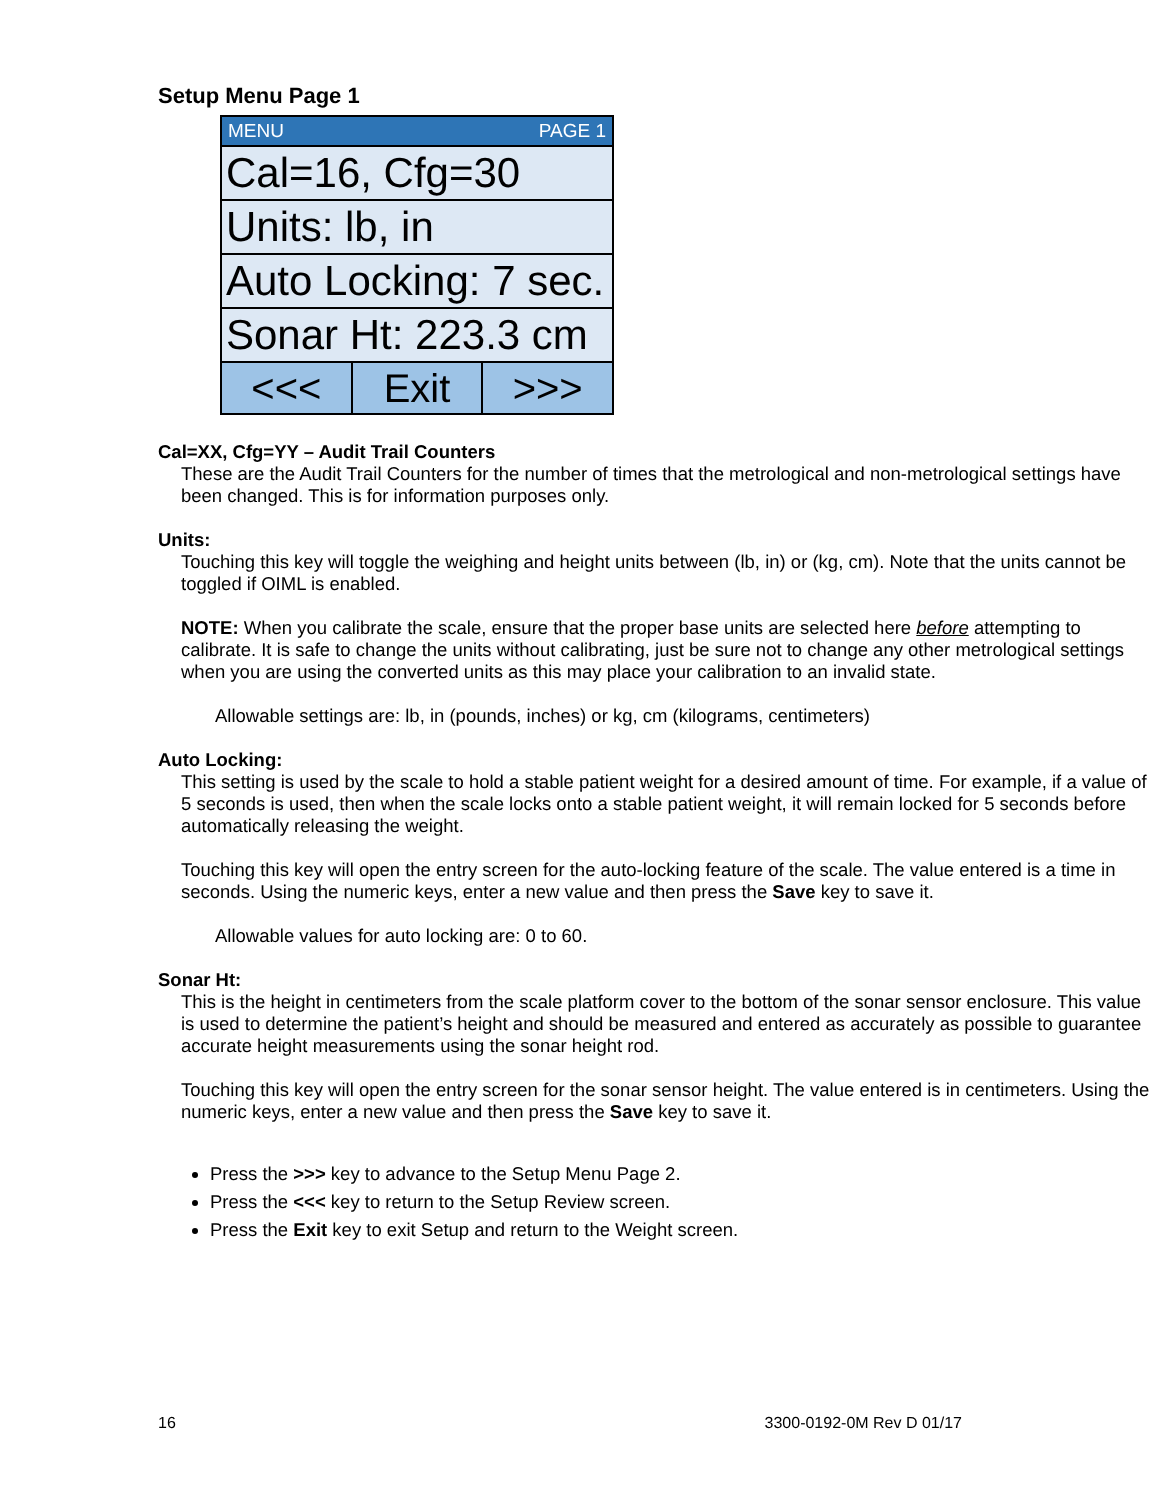Setup Menu Page 1
MENU PAGE 1
Cal=16, Cfg=30
Units: lb, in
Auto Locking: 7 sec.
Sonar Ht: 223.3 cm
<<< Exit >>>
Cal=XX, Cfg=YY – Audit Trail Counters
These are the Audit Trail Counters for the number of times that the metrological and non-metrological settings have been changed. This is for information purposes only.
Units:
Touching this key will toggle the weighing and height units between (lb, in) or (kg, cm). Note that the units cannot be toggled if OIML is enabled.
NOTE: When you calibrate the scale, ensure that the proper base units are selected here before attempting to calibrate. It is safe to change the units without calibrating, just be sure not to change any other metrological settings when you are using the converted units as this may place your calibration to an invalid state.
Allowable settings are: lb, in (pounds, inches) or kg, cm (kilograms, centimeters)
Auto Locking:
This setting is used by the scale to hold a stable patient weight for a desired amount of time. For example, if a value of 5 seconds is used, then when the scale locks onto a stable patient weight, it will remain locked for 5 seconds before automatically releasing the weight.
Touching this key will open the entry screen for the auto-locking feature of the scale. The value entered is a time in seconds. Using the numeric keys, enter a new value and then press the Save key to save it.
Allowable values for auto locking are: 0 to 60.
Sonar Ht:
This is the height in centimeters from the scale platform cover to the bottom of the sonar sensor enclosure. This value is used to determine the patient’s height and should be measured and entered as accurately as possible to guarantee accurate height measurements using the sonar height rod.
Touching this key will open the entry screen for the sonar sensor height. The value entered is in centimeters. Using the numeric keys, enter a new value and then press the Save key to save it.
Press the >>> key to advance to the Setup Menu Page 2.
Press the <<< key to return to the Setup Review screen.
Press the Exit key to exit Setup and return to the Weight screen.
16 3300-0192-0M Rev D 01/17